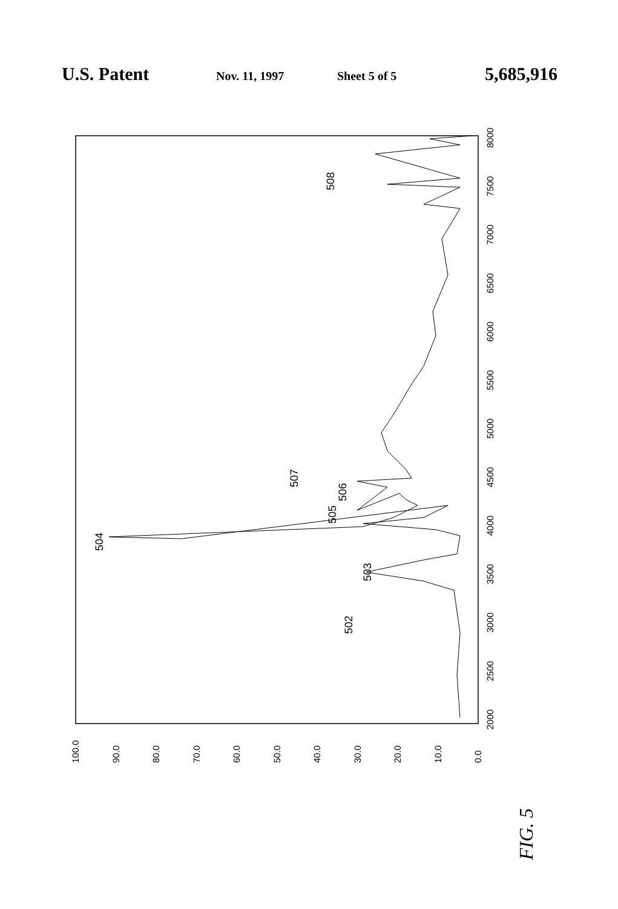U.S. Patent Nov. 11, 1997 Sheet 5 of 5 5,685,916
504
502
503
505
506
507
508
100.0
90.0
80.0
70.0
60.0
50.0
40.0
30.0
20.0
10.0
0.0
2000
2500
3000
3500
4000
4500
5000
5500
6000
6500
7000
7500
8000
FIG. 5